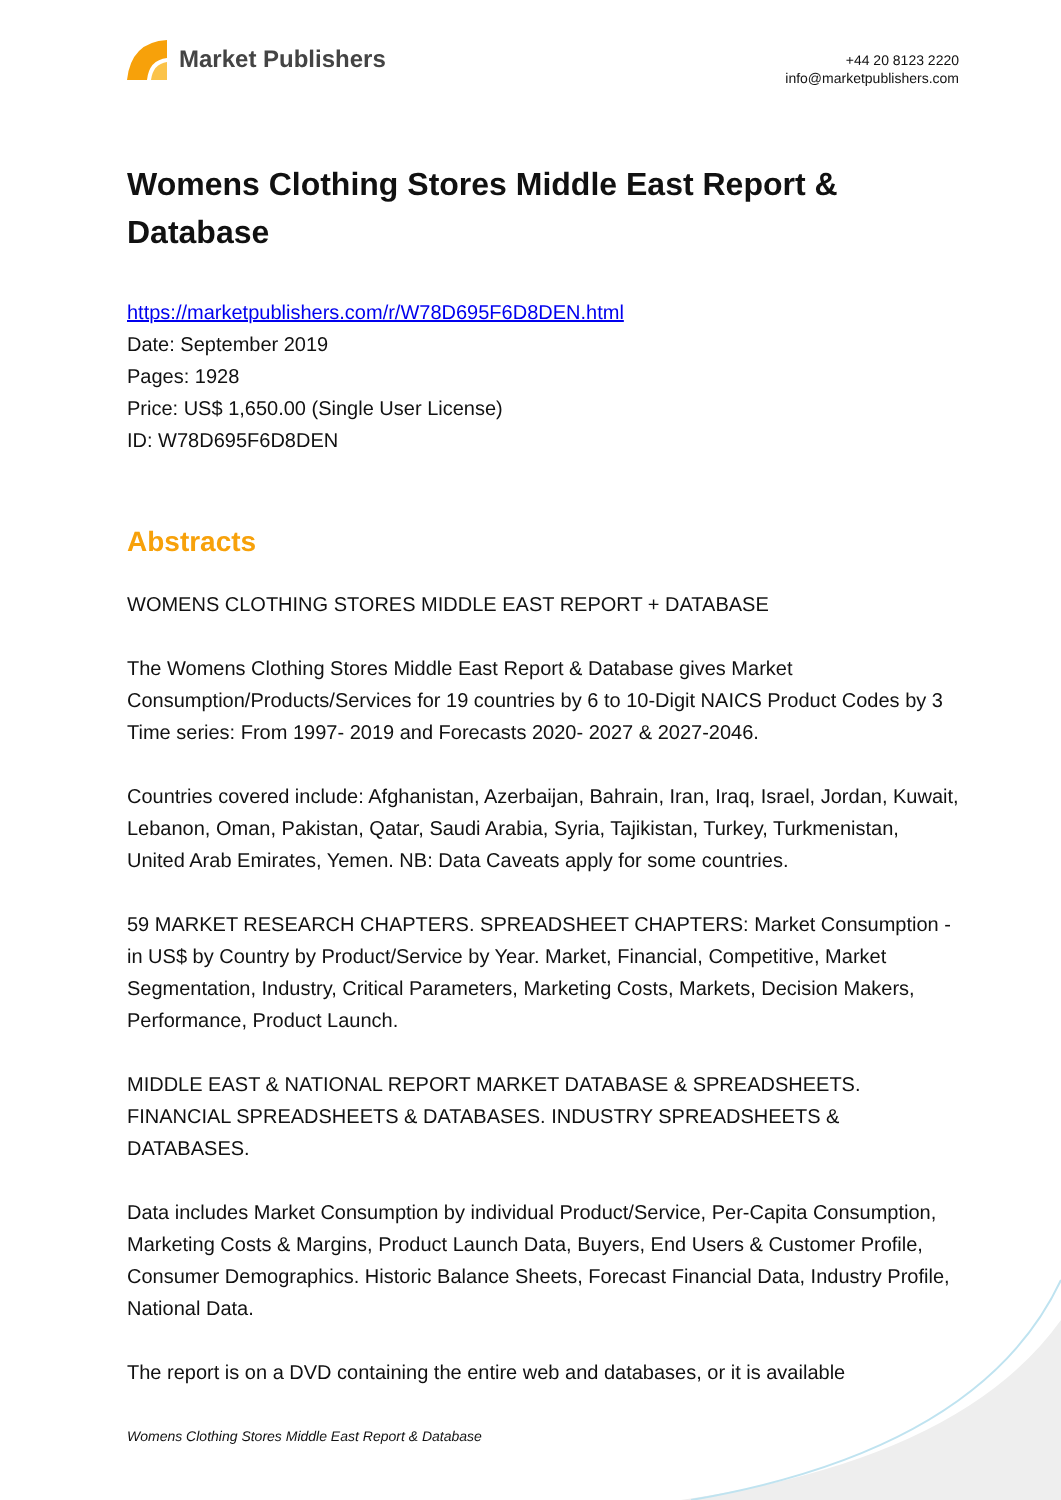Market Publishers
+44 20 8123 2220
info@marketpublishers.com
Womens Clothing Stores Middle East Report & Database
https://marketpublishers.com/r/W78D695F6D8DEN.html
Date: September 2019
Pages: 1928
Price: US$ 1,650.00 (Single User License)
ID: W78D695F6D8DEN
Abstracts
WOMENS CLOTHING STORES MIDDLE EAST REPORT + DATABASE
The Womens Clothing Stores Middle East Report & Database gives Market Consumption/Products/Services for 19 countries by 6 to 10-Digit NAICS Product Codes by 3 Time series: From 1997- 2019 and Forecasts 2020- 2027 & 2027-2046.
Countries covered include: Afghanistan, Azerbaijan, Bahrain, Iran, Iraq, Israel, Jordan, Kuwait, Lebanon, Oman, Pakistan, Qatar, Saudi Arabia, Syria, Tajikistan, Turkey, Turkmenistan, United Arab Emirates, Yemen. NB: Data Caveats apply for some countries.
59 MARKET RESEARCH CHAPTERS. SPREADSHEET CHAPTERS: Market Consumption - in US$ by Country by Product/Service by Year. Market, Financial, Competitive, Market Segmentation, Industry, Critical Parameters, Marketing Costs, Markets, Decision Makers, Performance, Product Launch.
MIDDLE EAST & NATIONAL REPORT MARKET DATABASE & SPREADSHEETS. FINANCIAL SPREADSHEETS & DATABASES. INDUSTRY SPREADSHEETS & DATABASES.
Data includes Market Consumption by individual Product/Service, Per-Capita Consumption, Marketing Costs & Margins, Product Launch Data, Buyers, End Users & Customer Profile, Consumer Demographics. Historic Balance Sheets, Forecast Financial Data, Industry Profile, National Data.
The report is on a DVD containing the entire web and databases, or it is available
Womens Clothing Stores Middle East Report & Database